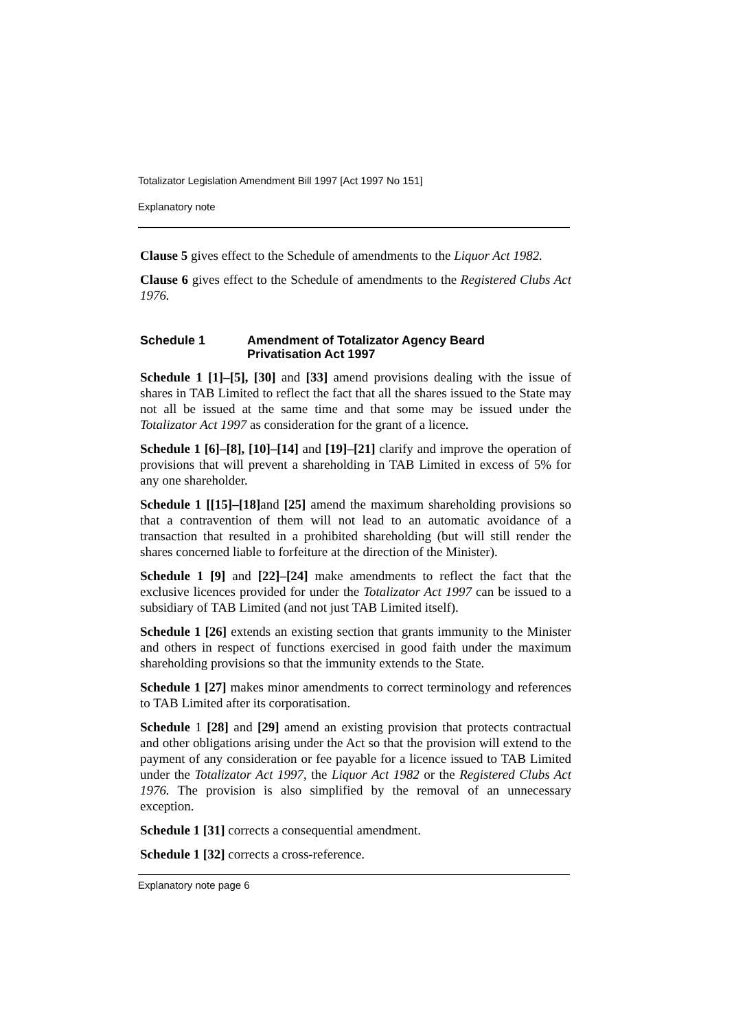Totalizator Legislation Amendment Bill 1997 [Act 1997 No 151]
Explanatory note
Clause 5 gives effect to the Schedule of amendments to the Liquor Act 1982.
Clause 6 gives effect to the Schedule of amendments to the Registered Clubs Act 1976.
Schedule 1 Amendment of Totalizator Agency Beard
Privatisation Act 1997
Schedule 1 [1]–[5], [30] and [33] amend provisions dealing with the issue of shares in TAB Limited to reflect the fact that all the shares issued to the State may not all be issued at the same time and that some may be issued under the Totalizator Act 1997 as consideration for the grant of a licence.
Schedule 1 [6]–[8], [10]–[14] and [19]–[21] clarify and improve the operation of provisions that will prevent a shareholding in TAB Limited in excess of 5% for any one shareholder.
Schedule 1 [[15]–[18] and [25] amend the maximum shareholding provisions so that a contravention of them will not lead to an automatic avoidance of a transaction that resulted in a prohibited shareholding (but will still render the shares concerned liable to forfeiture at the direction of the Minister).
Schedule 1 [9] and [22]–[24] make amendments to reflect the fact that the exclusive licences provided for under the Totalizator Act 1997 can be issued to a subsidiary of TAB Limited (and not just TAB Limited itself).
Schedule 1 [26] extends an existing section that grants immunity to the Minister and others in respect of functions exercised in good faith under the maximum shareholding provisions so that the immunity extends to the State.
Schedule 1 [27] makes minor amendments to correct terminology and references to TAB Limited after its corporatisation.
Schedule 1 [28] and [29] amend an existing provision that protects contractual and other obligations arising under the Act so that the provision will extend to the payment of any consideration or fee payable for a licence issued to TAB Limited under the Totalizator Act 1997, the Liquor Act 1982 or the Registered Clubs Act 1976. The provision is also simplified by the removal of an unnecessary exception.
Schedule 1 [31] corrects a consequential amendment.
Schedule 1 [32] corrects a cross-reference.
Explanatory note page 6